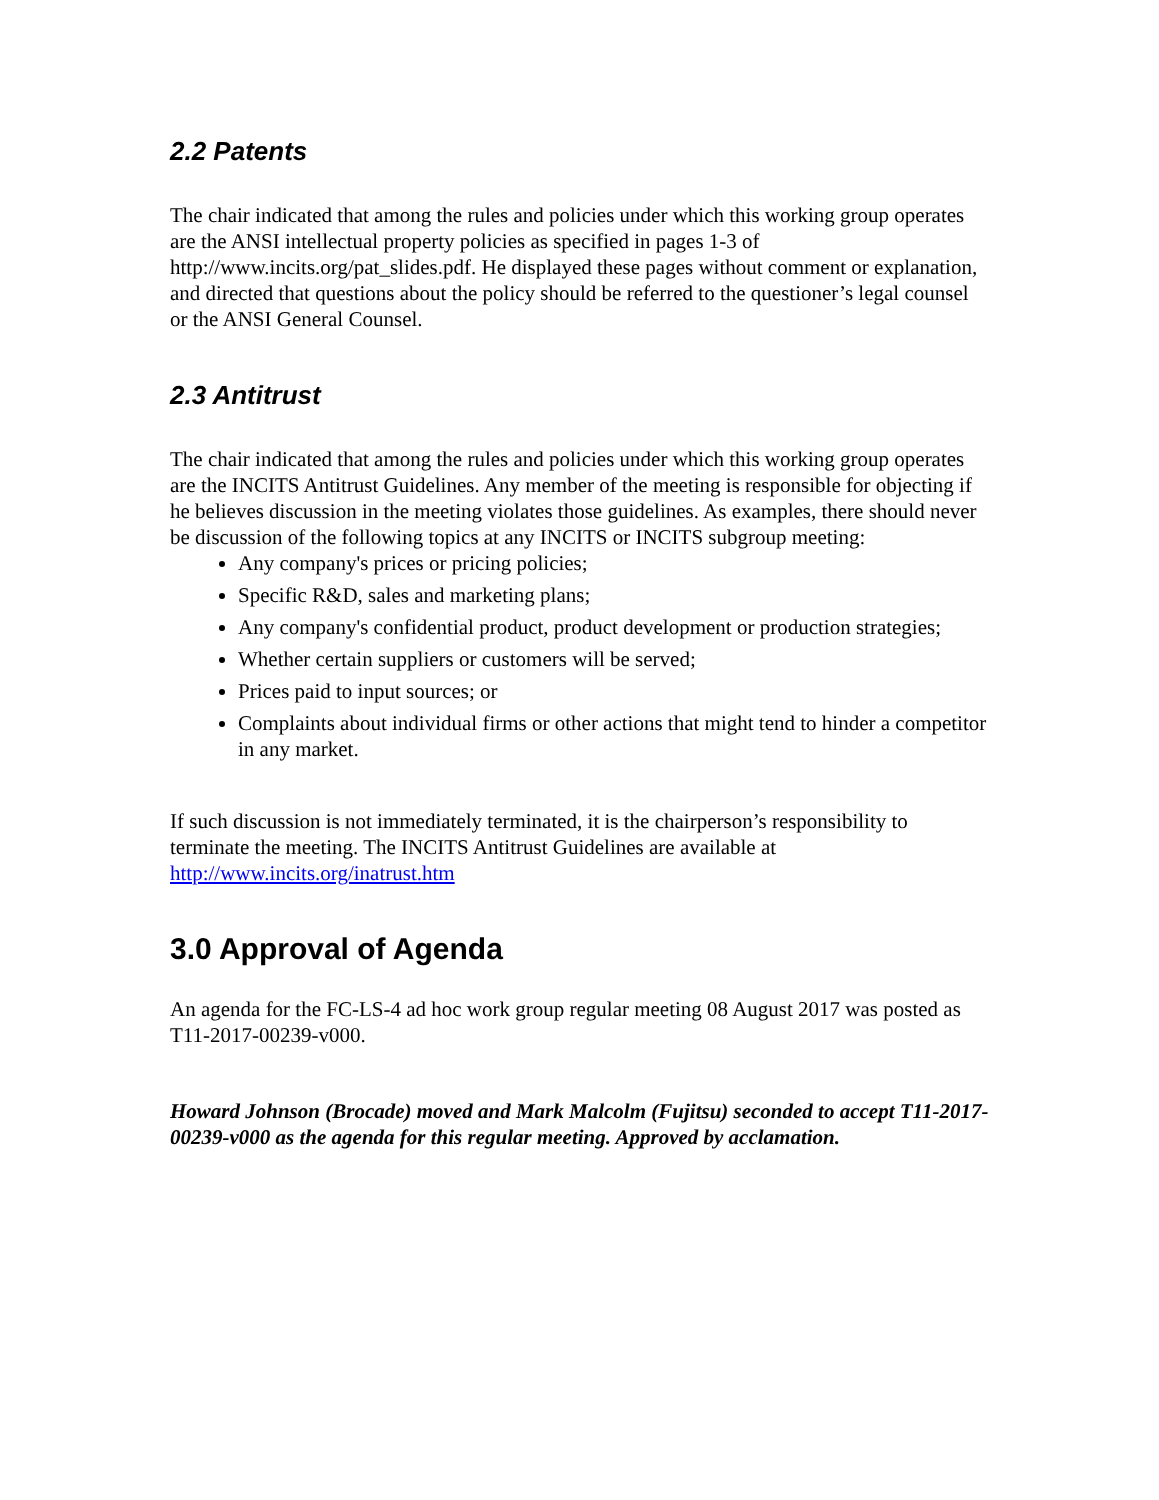2.2 Patents
The chair indicated that among the rules and policies under which this working group operates are the ANSI intellectual property policies as specified in pages 1-3 of http://www.incits.org/pat_slides.pdf. He displayed these pages without comment or explanation, and directed that questions about the policy should be referred to the questioner’s legal counsel or the ANSI General Counsel.
2.3 Antitrust
The chair indicated that among the rules and policies under which this working group operates are the INCITS Antitrust Guidelines. Any member of the meeting is responsible for objecting if he believes discussion in the meeting violates those guidelines. As examples, there should never be discussion of the following topics at any INCITS or INCITS subgroup meeting:
Any company's prices or pricing policies;
Specific R&D, sales and marketing plans;
Any company's confidential product, product development or production strategies;
Whether certain suppliers or customers will be served;
Prices paid to input sources; or
Complaints about individual firms or other actions that might tend to hinder a competitor in any market.
If such discussion is not immediately terminated, it is the chairperson’s responsibility to terminate the meeting. The INCITS Antitrust Guidelines are available at http://www.incits.org/inatrust.htm
3.0 Approval of Agenda
An agenda for the FC-LS-4 ad hoc work group regular meeting 08 August 2017 was posted as T11-2017-00239-v000.
Howard Johnson (Brocade) moved and Mark Malcolm (Fujitsu) seconded to accept T11-2017-00239-v000 as the agenda for this regular meeting. Approved by acclamation.